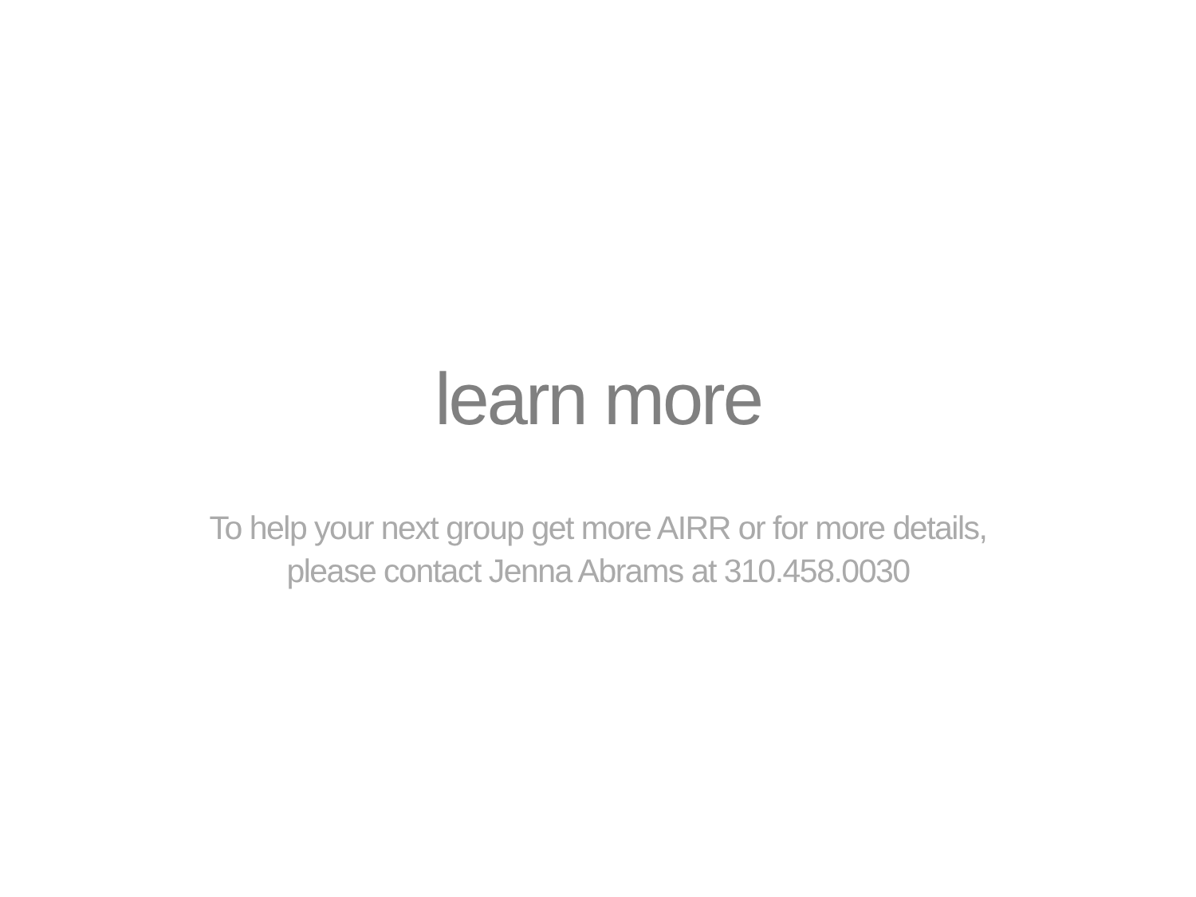learn more
To help your next group get more AIRR or for more details,
please contact Jenna Abrams at 310.458.0030